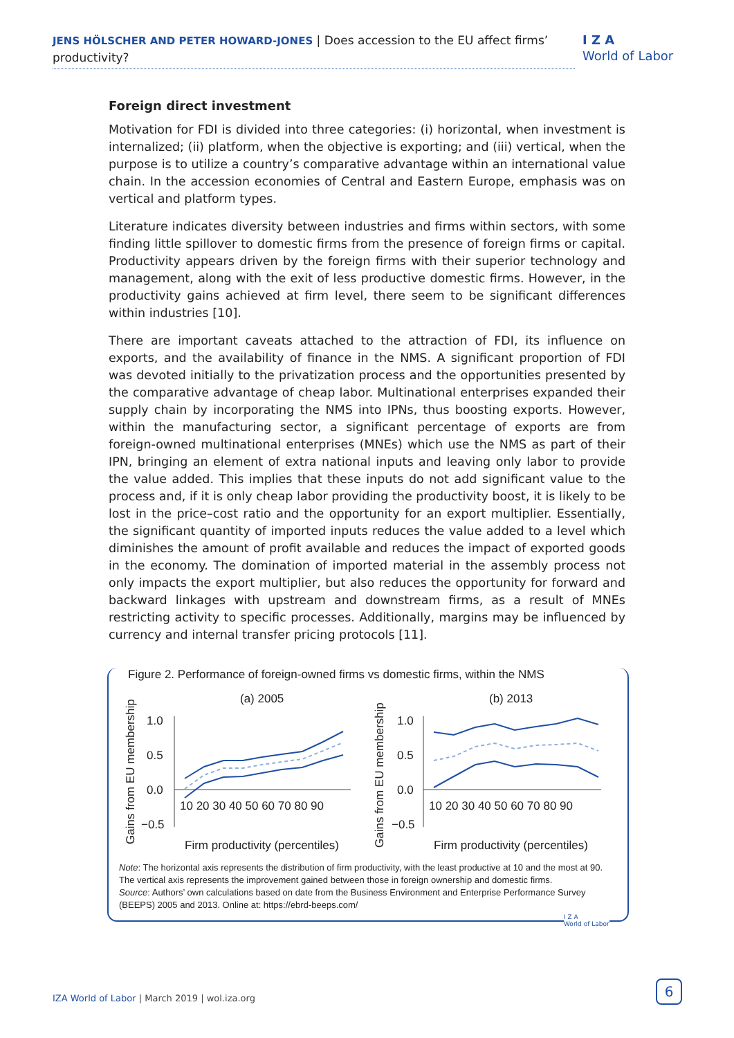JENS HÖLSCHER AND PETER HOWARD-JONES | Does accession to the EU affect firms’ productivity?
I Z A
World of Labor
Foreign direct investment
Motivation for FDI is divided into three categories: (i) horizontal, when investment is internalized; (ii) platform, when the objective is exporting; and (iii) vertical, when the purpose is to utilize a country’s comparative advantage within an international value chain. In the accession economies of Central and Eastern Europe, emphasis was on vertical and platform types.
Literature indicates diversity between industries and firms within sectors, with some finding little spillover to domestic firms from the presence of foreign firms or capital. Productivity appears driven by the foreign firms with their superior technology and management, along with the exit of less productive domestic firms. However, in the productivity gains achieved at firm level, there seem to be significant differences within industries [10].
There are important caveats attached to the attraction of FDI, its influence on exports, and the availability of finance in the NMS. A significant proportion of FDI was devoted initially to the privatization process and the opportunities presented by the comparative advantage of cheap labor. Multinational enterprises expanded their supply chain by incorporating the NMS into IPNs, thus boosting exports. However, within the manufacturing sector, a significant percentage of exports are from foreign-owned multinational enterprises (MNEs) which use the NMS as part of their IPN, bringing an element of extra national inputs and leaving only labor to provide the value added. This implies that these inputs do not add significant value to the process and, if it is only cheap labor providing the productivity boost, it is likely to be lost in the price–cost ratio and the opportunity for an export multiplier. Essentially, the significant quantity of imported inputs reduces the value added to a level which diminishes the amount of profit available and reduces the impact of exported goods in the economy. The domination of imported material in the assembly process not only impacts the export multiplier, but also reduces the opportunity for forward and backward linkages with upstream and downstream firms, as a result of MNEs restricting activity to specific processes. Additionally, margins may be influenced by currency and internal transfer pricing protocols [11].
Figure 2. Performance of foreign-owned firms vs domestic firms, within the NMS
(a) 2005
(b) 2013
Gains from EU membership
Gains from EU membership
1.0
0.5
0.0
−0.5
1.0
0.5
0.0
−0.5
10 20 30 40 50 60 70 80 90
10 20 30 40 50 60 70 80 90
Firm productivity (percentiles)
Firm productivity (percentiles)
Note: The horizontal axis represents the distribution of firm productivity, with the least productive at 10 and the most at 90. The vertical axis represents the improvement gained between those in foreign ownership and domestic firms.
Source: Authors’ own calculations based on date from the Business Environment and Enterprise Performance Survey (BEEPS) 2005 and 2013. Online at: https://ebrd-beeps.com/
I Z A
World of Labor
IZA World of Labor | March 2019 | wol.iza.org
6